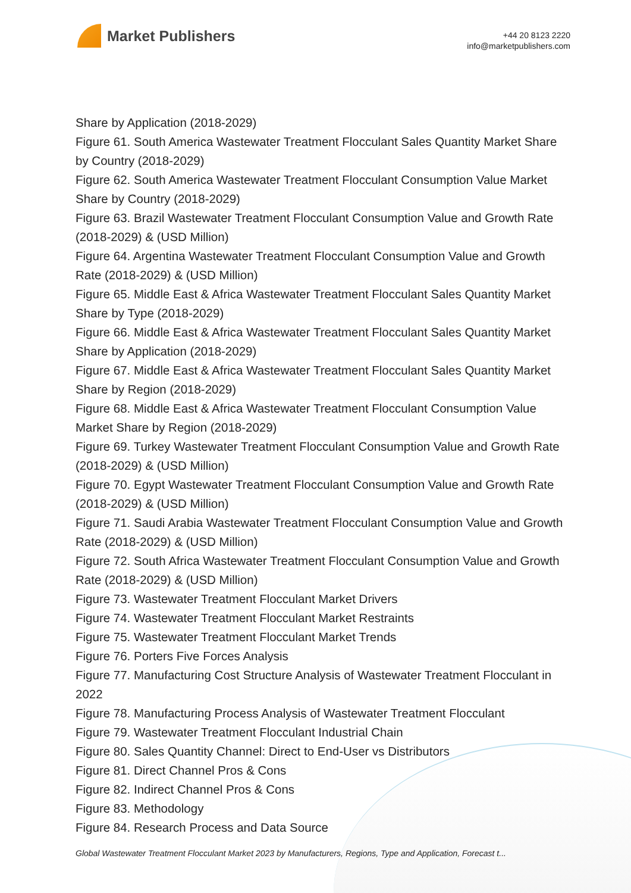Market Publishers
+44 20 8123 2220
info@marketpublishers.com
Share by Application (2018-2029)
Figure 61. South America Wastewater Treatment Flocculant Sales Quantity Market Share by Country (2018-2029)
Figure 62. South America Wastewater Treatment Flocculant Consumption Value Market Share by Country (2018-2029)
Figure 63. Brazil Wastewater Treatment Flocculant Consumption Value and Growth Rate (2018-2029) & (USD Million)
Figure 64. Argentina Wastewater Treatment Flocculant Consumption Value and Growth Rate (2018-2029) & (USD Million)
Figure 65. Middle East & Africa Wastewater Treatment Flocculant Sales Quantity Market Share by Type (2018-2029)
Figure 66. Middle East & Africa Wastewater Treatment Flocculant Sales Quantity Market Share by Application (2018-2029)
Figure 67. Middle East & Africa Wastewater Treatment Flocculant Sales Quantity Market Share by Region (2018-2029)
Figure 68. Middle East & Africa Wastewater Treatment Flocculant Consumption Value Market Share by Region (2018-2029)
Figure 69. Turkey Wastewater Treatment Flocculant Consumption Value and Growth Rate (2018-2029) & (USD Million)
Figure 70. Egypt Wastewater Treatment Flocculant Consumption Value and Growth Rate (2018-2029) & (USD Million)
Figure 71. Saudi Arabia Wastewater Treatment Flocculant Consumption Value and Growth Rate (2018-2029) & (USD Million)
Figure 72. South Africa Wastewater Treatment Flocculant Consumption Value and Growth Rate (2018-2029) & (USD Million)
Figure 73. Wastewater Treatment Flocculant Market Drivers
Figure 74. Wastewater Treatment Flocculant Market Restraints
Figure 75. Wastewater Treatment Flocculant Market Trends
Figure 76. Porters Five Forces Analysis
Figure 77. Manufacturing Cost Structure Analysis of Wastewater Treatment Flocculant in 2022
Figure 78. Manufacturing Process Analysis of Wastewater Treatment Flocculant
Figure 79. Wastewater Treatment Flocculant Industrial Chain
Figure 80. Sales Quantity Channel: Direct to End-User vs Distributors
Figure 81. Direct Channel Pros & Cons
Figure 82. Indirect Channel Pros & Cons
Figure 83. Methodology
Figure 84. Research Process and Data Source
Global Wastewater Treatment Flocculant Market 2023 by Manufacturers, Regions, Type and Application, Forecast t...